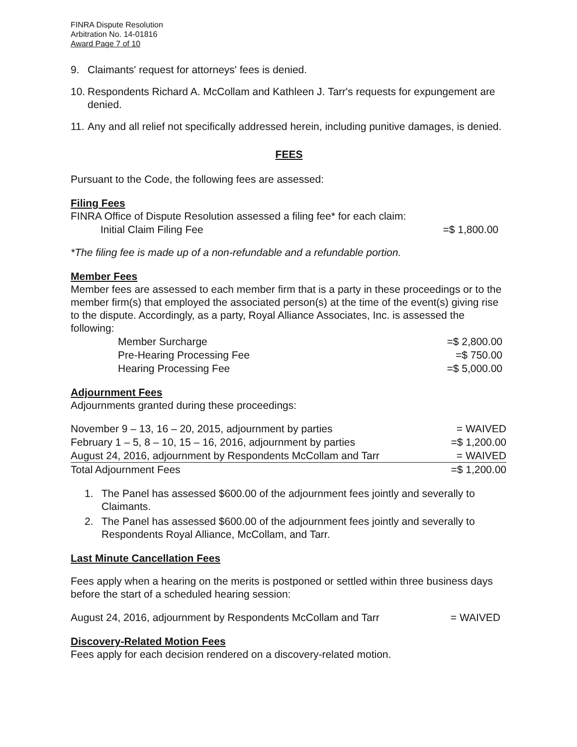FINRA Dispute Resolution
Arbitration No. 14-01816
Award Page 7 of 10
9. Claimants' request for attorneys' fees is denied.
10. Respondents Richard A. McCollam and Kathleen J. Tarr's requests for expungement are denied.
11. Any and all relief not specifically addressed herein, including punitive damages, is denied.
FEES
Pursuant to the Code, the following fees are assessed:
Filing Fees
FINRA Office of Dispute Resolution assessed a filing fee* for each claim:
| Initial Claim Filing Fee | =$ 1,800.00 |
*The filing fee is made up of a non-refundable and a refundable portion.
Member Fees
Member fees are assessed to each member firm that is a party in these proceedings or to the member firm(s) that employed the associated person(s) at the time of the event(s) giving rise to the dispute. Accordingly, as a party, Royal Alliance Associates, Inc. is assessed the following:
| Member Surcharge | =$ 2,800.00 |
| Pre-Hearing Processing Fee | =$ 750.00 |
| Hearing Processing Fee | =$ 5,000.00 |
Adjournment Fees
Adjournments granted during these proceedings:
| November 9 – 13, 16 – 20, 2015, adjournment by parties | = WAIVED |
| February 1 – 5, 8 – 10, 15 – 16, 2016, adjournment by parties | =$ 1,200.00 |
| August 24, 2016, adjournment by Respondents McCollam and Tarr | = WAIVED |
| Total Adjournment Fees | =$ 1,200.00 |
1. The Panel has assessed $600.00 of the adjournment fees jointly and severally to Claimants.
2. The Panel has assessed $600.00 of the adjournment fees jointly and severally to Respondents Royal Alliance, McCollam, and Tarr.
Last Minute Cancellation Fees
Fees apply when a hearing on the merits is postponed or settled within three business days before the start of a scheduled hearing session:
| August 24, 2016, adjournment by Respondents McCollam and Tarr | = WAIVED |
Discovery-Related Motion Fees
Fees apply for each decision rendered on a discovery-related motion.